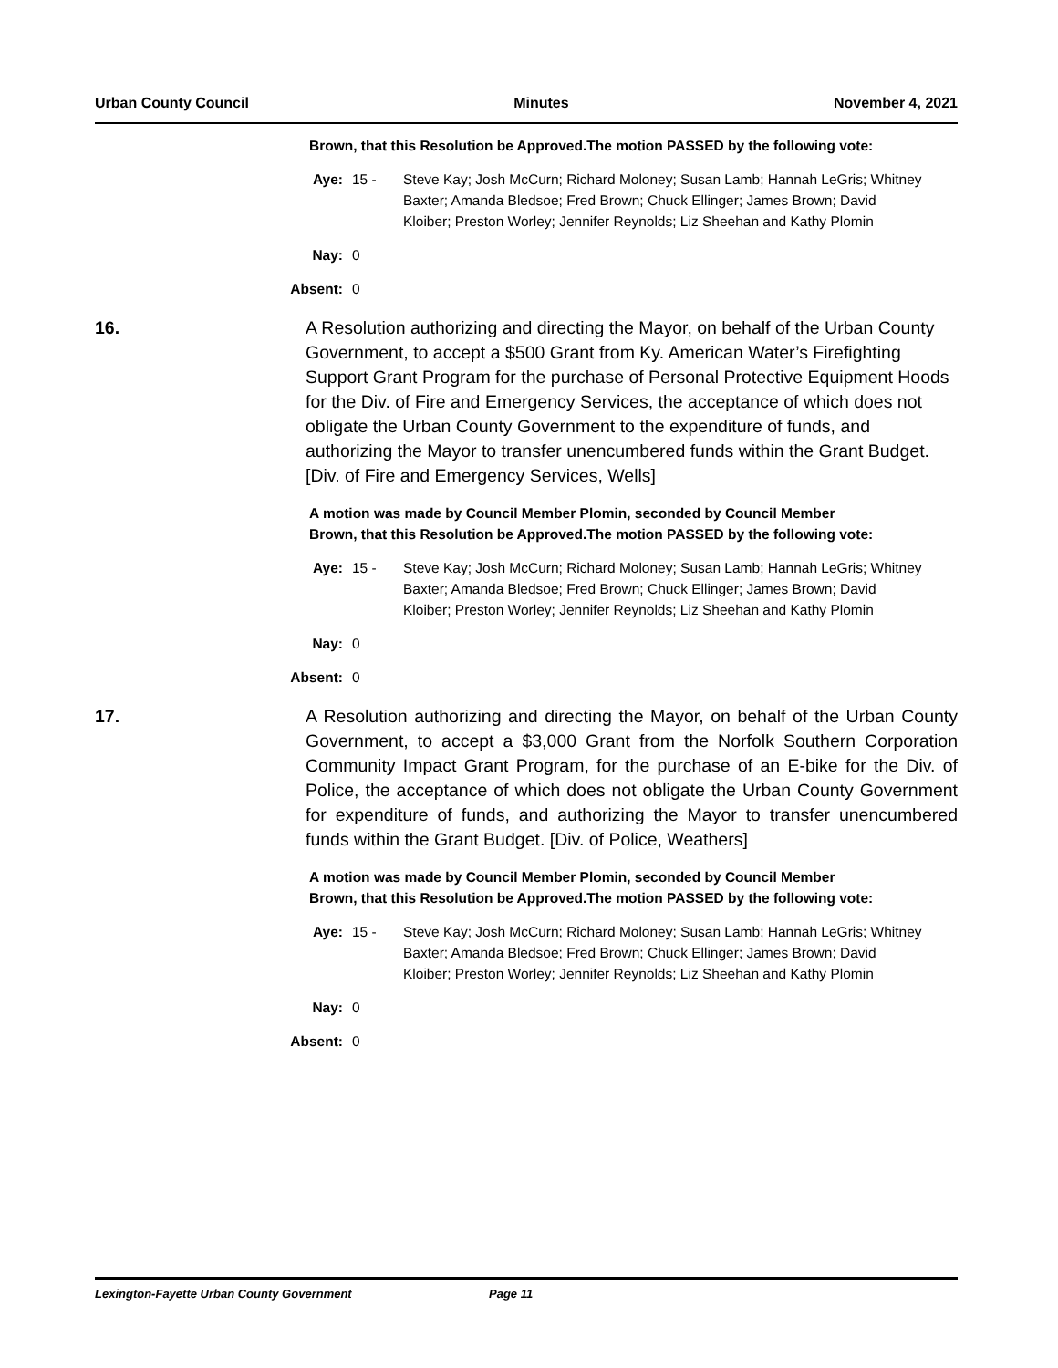Urban County Council Minutes November 4, 2021
Brown, that this Resolution be Approved.The motion PASSED by the following vote:
Aye: 15 - Steve Kay; Josh McCurn; Richard Moloney; Susan Lamb; Hannah LeGris; Whitney Baxter; Amanda Bledsoe; Fred Brown; Chuck Ellinger; James Brown; David Kloiber; Preston Worley; Jennifer Reynolds; Liz Sheehan and Kathy Plomin
Nay: 0
Absent: 0
16. A Resolution authorizing and directing the Mayor, on behalf of the Urban County Government, to accept a $500 Grant from Ky. American Water’s Firefighting Support Grant Program for the purchase of Personal Protective Equipment Hoods for the Div. of Fire and Emergency Services, the acceptance of which does not obligate the Urban County Government to the expenditure of funds, and authorizing the Mayor to transfer unencumbered funds within the Grant Budget. [Div. of Fire and Emergency Services, Wells]
A motion was made by Council Member Plomin, seconded by Council Member Brown, that this Resolution be Approved.The motion PASSED by the following vote:
Aye: 15 - Steve Kay; Josh McCurn; Richard Moloney; Susan Lamb; Hannah LeGris; Whitney Baxter; Amanda Bledsoe; Fred Brown; Chuck Ellinger; James Brown; David Kloiber; Preston Worley; Jennifer Reynolds; Liz Sheehan and Kathy Plomin
Nay: 0
Absent: 0
17. A Resolution authorizing and directing the Mayor, on behalf of the Urban County Government, to accept a $3,000 Grant from the Norfolk Southern Corporation Community Impact Grant Program, for the purchase of an E-bike for the Div. of Police, the acceptance of which does not obligate the Urban County Government for expenditure of funds, and authorizing the Mayor to transfer unencumbered funds within the Grant Budget. [Div. of Police, Weathers]
A motion was made by Council Member Plomin, seconded by Council Member Brown, that this Resolution be Approved.The motion PASSED by the following vote:
Aye: 15 - Steve Kay; Josh McCurn; Richard Moloney; Susan Lamb; Hannah LeGris; Whitney Baxter; Amanda Bledsoe; Fred Brown; Chuck Ellinger; James Brown; David Kloiber; Preston Worley; Jennifer Reynolds; Liz Sheehan and Kathy Plomin
Nay: 0
Absent: 0
Lexington-Fayette Urban County Government Page 11